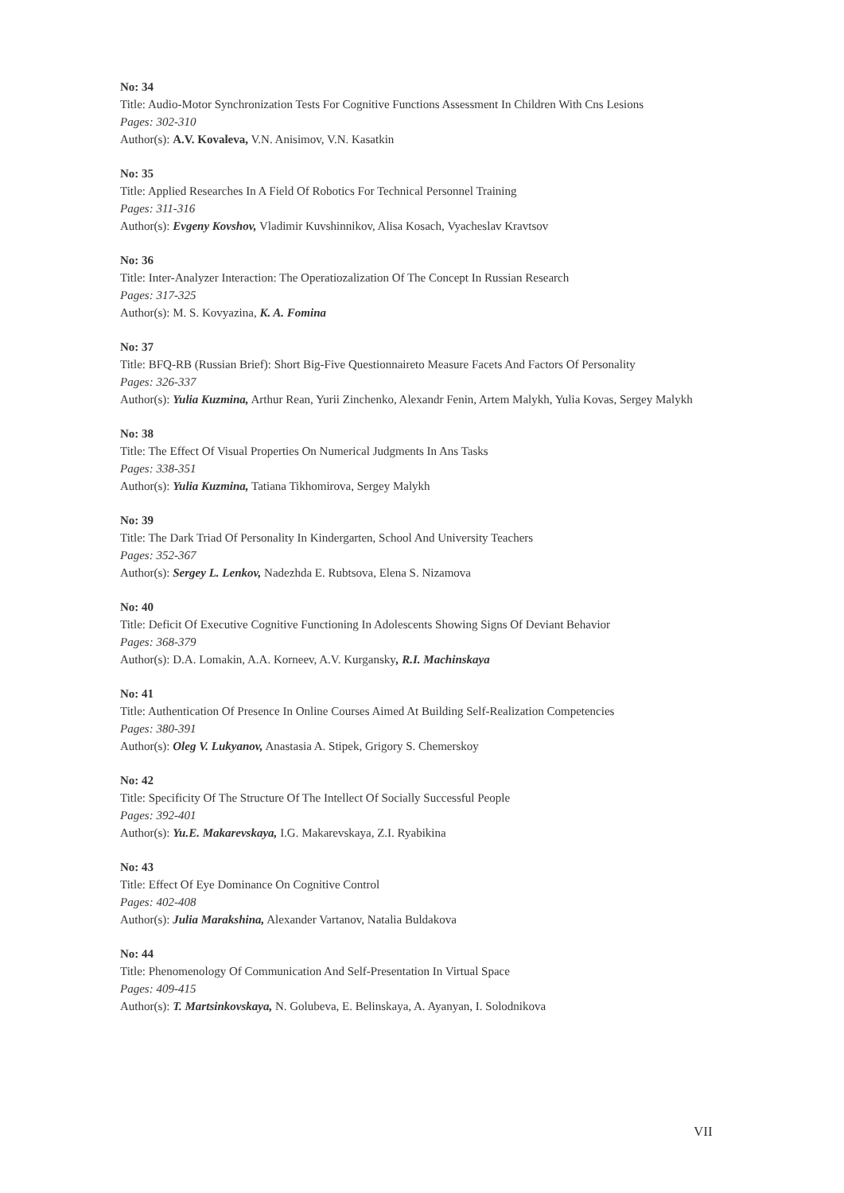No: 34
Title: Audio-Motor Synchronization Tests For Cognitive Functions Assessment In Children With Cns Lesions
Pages: 302-310
Author(s): A.V. Kovaleva, V.N. Anisimov, V.N. Kasatkin
No: 35
Title: Applied Researches In A Field Of Robotics For Technical Personnel Training
Pages: 311-316
Author(s): Evgeny Kovshov, Vladimir Kuvshinnikov, Alisa Kosach, Vyacheslav Kravtsov
No: 36
Title: Inter-Analyzer Interaction: The Operatiozalization Of The Concept In Russian Research
Pages: 317-325
Author(s): M. S. Kovyazina, K. A. Fomina
No: 37
Title: BFQ-RB (Russian Brief): Short Big-Five Questionnaireto Measure Facets And Factors Of Personality
Pages: 326-337
Author(s): Yulia Kuzmina, Arthur Rean, Yurii Zinchenko, Alexandr Fenin, Artem Malykh, Yulia Kovas, Sergey Malykh
No: 38
Title: The Effect Of Visual Properties On Numerical Judgments In Ans Tasks
Pages: 338-351
Author(s): Yulia Kuzmina, Tatiana Tikhomirova, Sergey Malykh
No: 39
Title: The Dark Triad Of Personality In Kindergarten, School And University Teachers
Pages: 352-367
Author(s): Sergey L. Lenkov, Nadezhda E. Rubtsova, Elena S. Nizamova
No: 40
Title: Deficit Of Executive Cognitive Functioning In Adolescents Showing Signs Of Deviant Behavior
Pages: 368-379
Author(s): D.A. Lomakin, A.A. Korneev, A.V. Kurgansky, R.I. Machinskaya
No: 41
Title: Authentication Of Presence In Online Courses Aimed At Building Self-Realization Competencies
Pages: 380-391
Author(s): Oleg V. Lukyanov, Anastasia A. Stipek, Grigory S. Chemerskoy
No: 42
Title: Specificity Of The Structure Of The Intellect Of Socially Successful People
Pages: 392-401
Author(s): Yu.E. Makarevskaya, I.G. Makarevskaya, Z.I. Ryabikina
No: 43
Title: Effect Of Eye Dominance On Cognitive Control
Pages: 402-408
Author(s): Julia Marakshina, Alexander Vartanov, Natalia Buldakova
No: 44
Title: Phenomenology Of Communication And Self-Presentation In Virtual Space
Pages: 409-415
Author(s): T. Martsinkovskaya, N. Golubeva, E. Belinskaya, A. Ayanyan, I. Solodnikova
VII